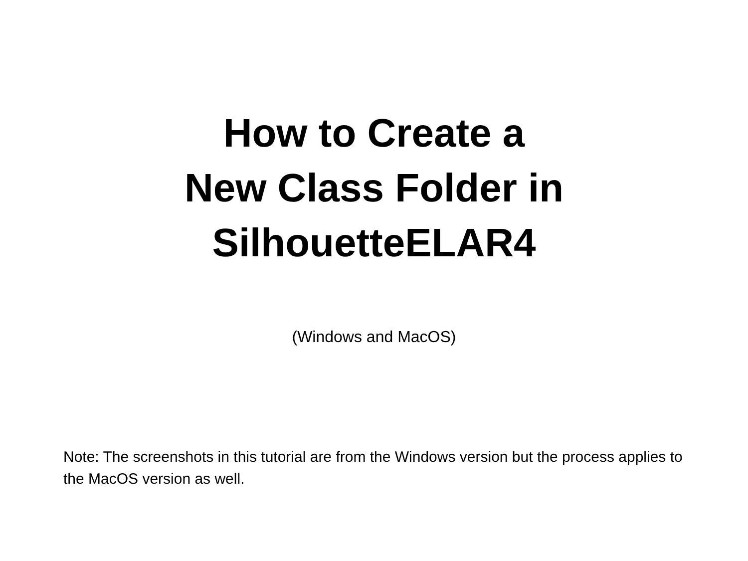How to Create a
New Class Folder in
SilhouetteELAR4
(Windows and MacOS)
Note: The screenshots in this tutorial are from the Windows version but the process applies to the MacOS version as well.